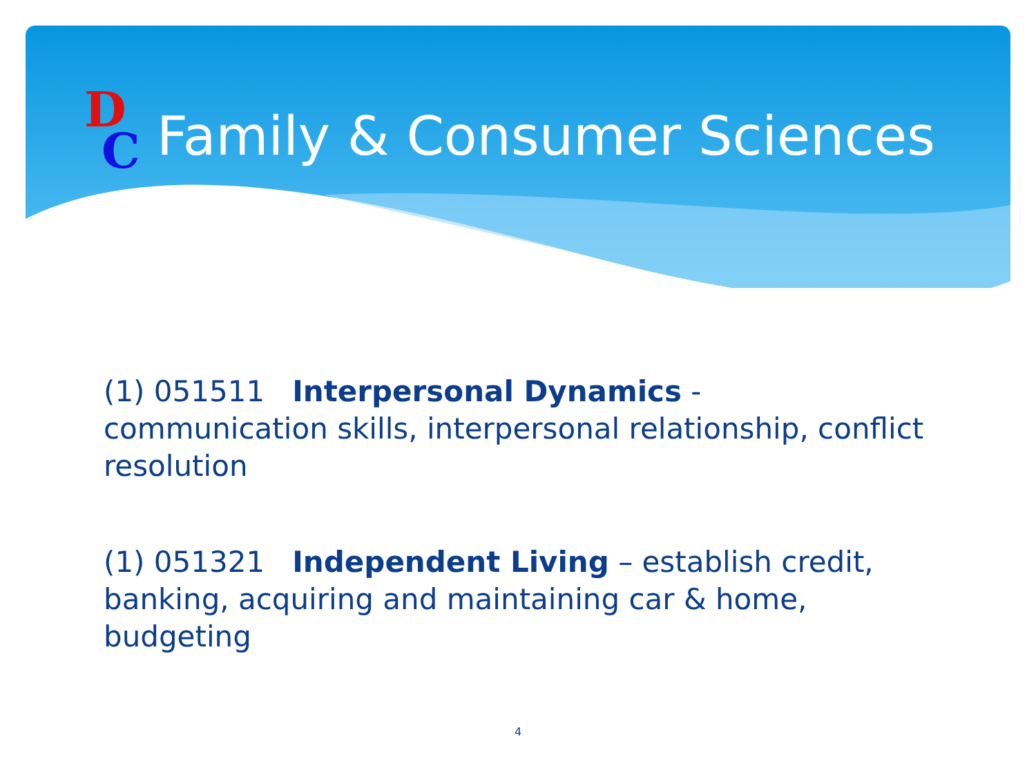D
C
Family & Consumer Sciences
(1) 051511 Interpersonal Dynamics - communication skills, interpersonal relationship, conflict resolution
(1) 051321 Independent Living – establish credit, banking, acquiring and maintaining car & home, budgeting
4